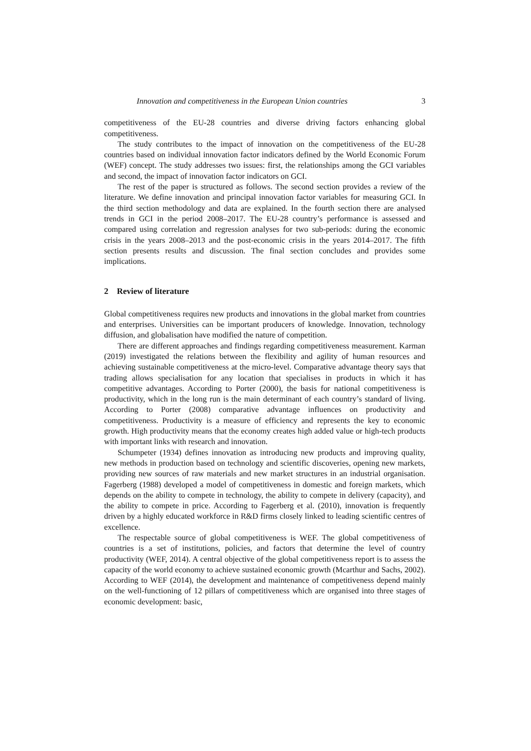Innovation and competitiveness in the European Union countries 3
competitiveness of the EU-28 countries and diverse driving factors enhancing global competitiveness.
The study contributes to the impact of innovation on the competitiveness of the EU-28 countries based on individual innovation factor indicators defined by the World Economic Forum (WEF) concept. The study addresses two issues: first, the relationships among the GCI variables and second, the impact of innovation factor indicators on GCI.
The rest of the paper is structured as follows. The second section provides a review of the literature. We define innovation and principal innovation factor variables for measuring GCI. In the third section methodology and data are explained. In the fourth section there are analysed trends in GCI in the period 2008–2017. The EU-28 country’s performance is assessed and compared using correlation and regression analyses for two sub-periods: during the economic crisis in the years 2008–2013 and the post-economic crisis in the years 2014–2017. The fifth section presents results and discussion. The final section concludes and provides some implications.
2 Review of literature
Global competitiveness requires new products and innovations in the global market from countries and enterprises. Universities can be important producers of knowledge. Innovation, technology diffusion, and globalisation have modified the nature of competition.
There are different approaches and findings regarding competitiveness measurement. Karman (2019) investigated the relations between the flexibility and agility of human resources and achieving sustainable competitiveness at the micro-level. Comparative advantage theory says that trading allows specialisation for any location that specialises in products in which it has competitive advantages. According to Porter (2000), the basis for national competitiveness is productivity, which in the long run is the main determinant of each country’s standard of living. According to Porter (2008) comparative advantage influences on productivity and competitiveness. Productivity is a measure of efficiency and represents the key to economic growth. High productivity means that the economy creates high added value or high-tech products with important links with research and innovation.
Schumpeter (1934) defines innovation as introducing new products and improving quality, new methods in production based on technology and scientific discoveries, opening new markets, providing new sources of raw materials and new market structures in an industrial organisation. Fagerberg (1988) developed a model of competitiveness in domestic and foreign markets, which depends on the ability to compete in technology, the ability to compete in delivery (capacity), and the ability to compete in price. According to Fagerberg et al. (2010), innovation is frequently driven by a highly educated workforce in R&D firms closely linked to leading scientific centres of excellence.
The respectable source of global competitiveness is WEF. The global competitiveness of countries is a set of institutions, policies, and factors that determine the level of country productivity (WEF, 2014). A central objective of the global competitiveness report is to assess the capacity of the world economy to achieve sustained economic growth (Mcarthur and Sachs, 2002). According to WEF (2014), the development and maintenance of competitiveness depend mainly on the well-functioning of 12 pillars of competitiveness which are organised into three stages of economic development: basic,